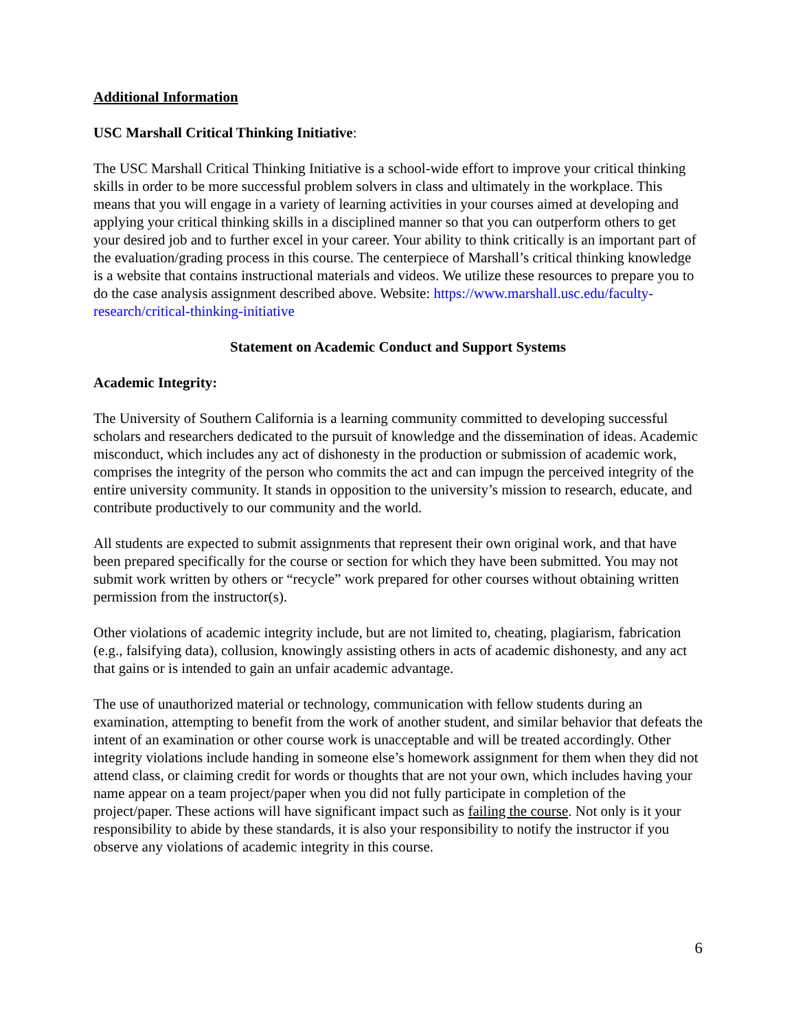Additional Information
USC Marshall Critical Thinking Initiative:
The USC Marshall Critical Thinking Initiative is a school-wide effort to improve your critical thinking skills in order to be more successful problem solvers in class and ultimately in the workplace. This means that you will engage in a variety of learning activities in your courses aimed at developing and applying your critical thinking skills in a disciplined manner so that you can outperform others to get your desired job and to further excel in your career. Your ability to think critically is an important part of the evaluation/grading process in this course. The centerpiece of Marshall’s critical thinking knowledge is a website that contains instructional materials and videos. We utilize these resources to prepare you to do the case analysis assignment described above. Website: https://www.marshall.usc.edu/faculty-research/critical-thinking-initiative
Statement on Academic Conduct and Support Systems
Academic Integrity:
The University of Southern California is a learning community committed to developing successful scholars and researchers dedicated to the pursuit of knowledge and the dissemination of ideas. Academic misconduct, which includes any act of dishonesty in the production or submission of academic work, comprises the integrity of the person who commits the act and can impugn the perceived integrity of the entire university community. It stands in opposition to the university’s mission to research, educate, and contribute productively to our community and the world.
All students are expected to submit assignments that represent their own original work, and that have been prepared specifically for the course or section for which they have been submitted. You may not submit work written by others or “recycle” work prepared for other courses without obtaining written permission from the instructor(s).
Other violations of academic integrity include, but are not limited to, cheating, plagiarism, fabrication (e.g., falsifying data), collusion, knowingly assisting others in acts of academic dishonesty, and any act that gains or is intended to gain an unfair academic advantage.
The use of unauthorized material or technology, communication with fellow students during an examination, attempting to benefit from the work of another student, and similar behavior that defeats the intent of an examination or other course work is unacceptable and will be treated accordingly. Other integrity violations include handing in someone else’s homework assignment for them when they did not attend class, or claiming credit for words or thoughts that are not your own, which includes having your name appear on a team project/paper when you did not fully participate in completion of the project/paper. These actions will have significant impact such as failing the course. Not only is it your responsibility to abide by these standards, it is also your responsibility to notify the instructor if you observe any violations of academic integrity in this course.
6